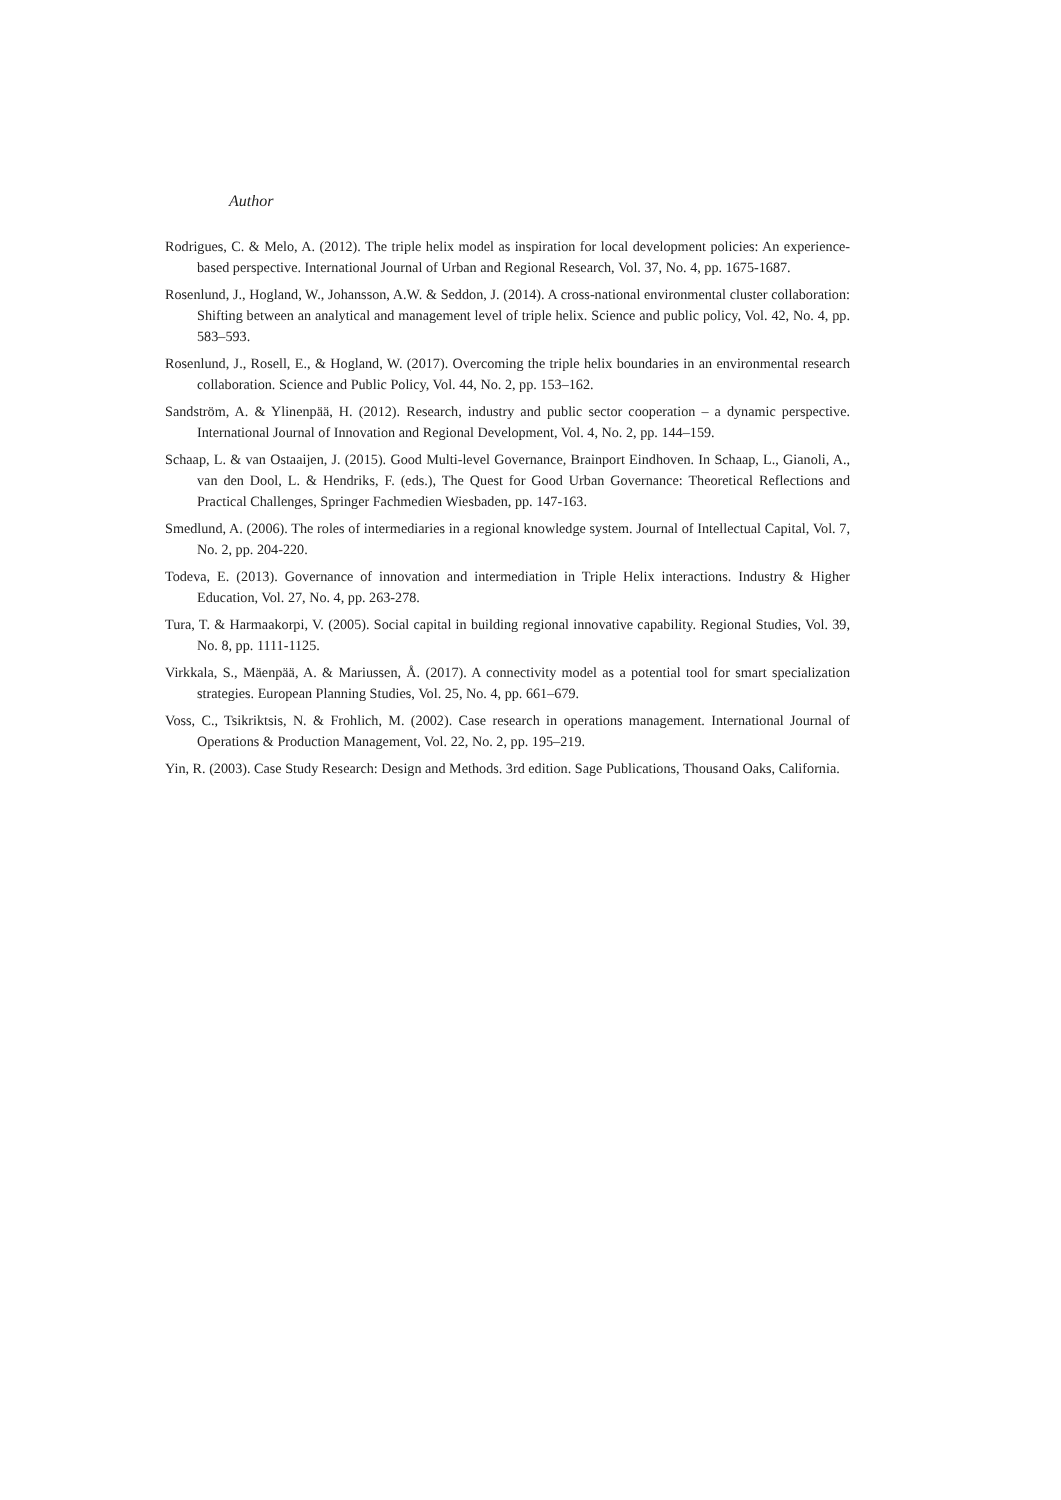Author
Rodrigues, C. & Melo, A. (2012). The triple helix model as inspiration for local development policies: An experience-based perspective. International Journal of Urban and Regional Research, Vol. 37, No. 4, pp. 1675-1687.
Rosenlund, J., Hogland, W., Johansson, A.W. & Seddon, J. (2014). A cross-national environmental cluster collaboration: Shifting between an analytical and management level of triple helix. Science and public policy, Vol. 42, No. 4, pp. 583–593.
Rosenlund, J., Rosell, E., & Hogland, W. (2017). Overcoming the triple helix boundaries in an environmental research collaboration. Science and Public Policy, Vol. 44, No. 2, pp. 153–162.
Sandström, A. & Ylinenpää, H. (2012). Research, industry and public sector cooperation – a dynamic perspective. International Journal of Innovation and Regional Development, Vol. 4, No. 2, pp. 144–159.
Schaap, L. & van Ostaaijen, J. (2015). Good Multi-level Governance, Brainport Eindhoven. In Schaap, L., Gianoli, A., van den Dool, L. & Hendriks, F. (eds.), The Quest for Good Urban Governance: Theoretical Reflections and Practical Challenges, Springer Fachmedien Wiesbaden, pp. 147-163.
Smedlund, A. (2006). The roles of intermediaries in a regional knowledge system. Journal of Intellectual Capital, Vol. 7, No. 2, pp. 204-220.
Todeva, E. (2013). Governance of innovation and intermediation in Triple Helix interactions. Industry & Higher Education, Vol. 27, No. 4, pp. 263-278.
Tura, T. & Harmaakorpi, V. (2005). Social capital in building regional innovative capability. Regional Studies, Vol. 39, No. 8, pp. 1111-1125.
Virkkala, S., Mäenpää, A. & Mariussen, Å. (2017). A connectivity model as a potential tool for smart specialization strategies. European Planning Studies, Vol. 25, No. 4, pp. 661–679.
Voss, C., Tsikriktsis, N. & Frohlich, M. (2002). Case research in operations management. International Journal of Operations & Production Management, Vol. 22, No. 2, pp. 195–219.
Yin, R. (2003). Case Study Research: Design and Methods. 3rd edition. Sage Publications, Thousand Oaks, California.